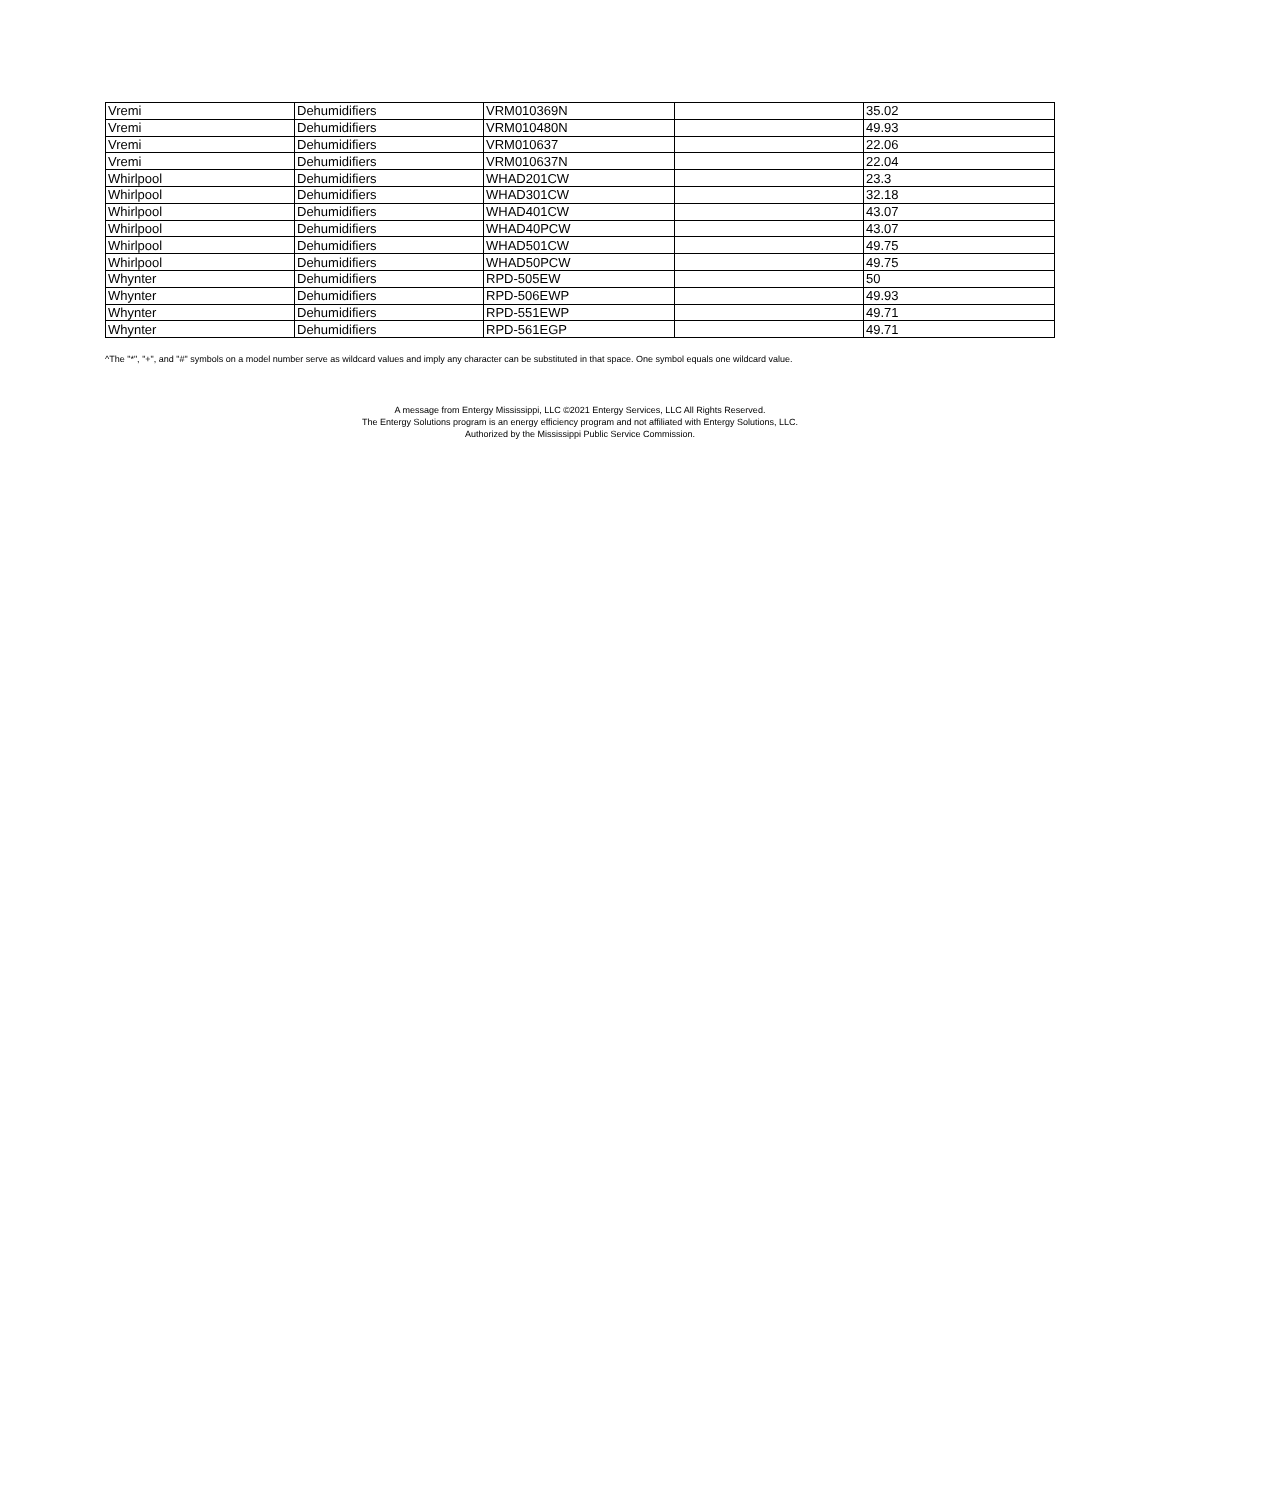| Vremi | Dehumidifiers | VRM010369N | | 35.02 |
| Vremi | Dehumidifiers | VRM010480N | | 49.93 |
| Vremi | Dehumidifiers | VRM010637 | | 22.06 |
| Vremi | Dehumidifiers | VRM010637N | | 22.04 |
| Whirlpool | Dehumidifiers | WHAD201CW | | 23.3 |
| Whirlpool | Dehumidifiers | WHAD301CW | | 32.18 |
| Whirlpool | Dehumidifiers | WHAD401CW | | 43.07 |
| Whirlpool | Dehumidifiers | WHAD40PCW | | 43.07 |
| Whirlpool | Dehumidifiers | WHAD501CW | | 49.75 |
| Whirlpool | Dehumidifiers | WHAD50PCW | | 49.75 |
| Whynter | Dehumidifiers | RPD-505EW | | 50 |
| Whynter | Dehumidifiers | RPD-506EWP | | 49.93 |
| Whynter | Dehumidifiers | RPD-551EWP | | 49.71 |
| Whynter | Dehumidifiers | RPD-561EGP | | 49.71 |
^The "*", "+", and "#" symbols on a model number serve as wildcard values and imply any character can be substituted in that space. One symbol equals one wildcard value.
A message from Entergy Mississippi, LLC ©2021 Entergy Services, LLC All Rights Reserved.
The Entergy Solutions program is an energy efficiency program and not affiliated with Entergy Solutions, LLC.
Authorized by the Mississippi Public Service Commission.